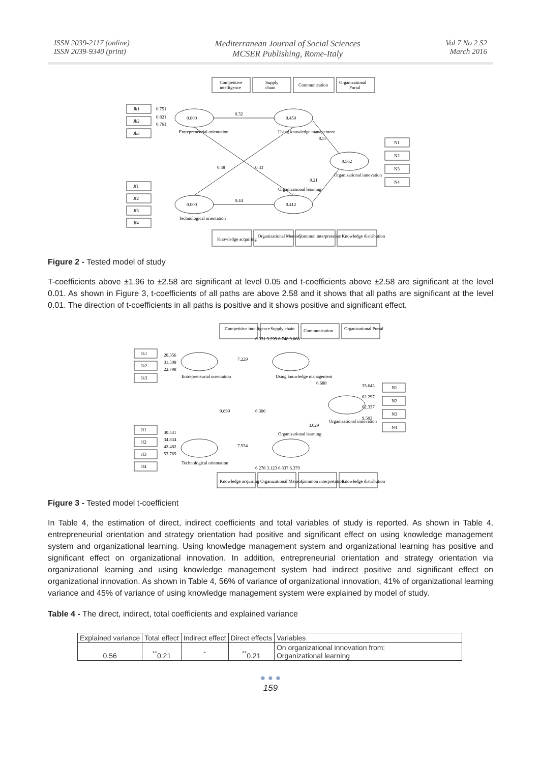ISSN 2039-2117 (online)
ISSN 2039-9340 (print)
Mediterranean Journal of Social Sciences
MCSER Publishing, Rome-Italy
Vol 7 No 2 S2
March 2016
Competitive
intelligence
Supply
chain
Communication
Organizational
Portal
Jk1
Jk2
Jk3
Jf1
Jf2
Jf3
Jf4
N1
N2
N3
N4
0.000
0.450
0.562
0.000
0.412
Entrepreneurial orientation
Using knowledge management
Organizational innovation
Technological orientation
Organizational learning
0.751
0.821
0.761
0.32
0.48
0.33
0.44
0.57
0.21
Knowledge acquiring
Organizational Memory
Common interpretation
Knowledge distribution
Figure 2 - Tested model of study
T-coefficients above ±1.96 to ±2.58 are significant at level 0.05 and t-coefficients above ±2.58 are significant at the level 0.01. As shown in Figure 3, t-coefficients of all paths are above 2.58 and it shows that all paths are significant at the level 0.01. The direction of t-coefficients in all paths is positive and it shows positive and significant effect.
Competitive intelligence
Supply chain
Communication
Organizational Portal
Jk1
Jk2
Jk3
Jf1
Jf2
Jf3
Jf4
N1
N2
N3
N4
20.356
31.508
22.798
7.229
6.931 3.299 6.748 9.068
6.688
9.699
6.306
7.554
3.029
40.541
34.834
42.482
53.769
35.643
62.297
62.337
9.503
6.278 3.123 6.337 6.379
Entrepreneurial orientation
Using knowledge management
Organizational innovation
Technological orientation
Organizational learning
Knowledge acquiring
Organizational Memory
Common interpretation
Knowledge distribution
Figure 3 - Tested model t-coefficient
In Table 4, the estimation of direct, indirect coefficients and total variables of study is reported. As shown in Table 4, entrepreneurial orientation and strategy orientation had positive and significant effect on using knowledge management system and organizational learning. Using knowledge management system and organizational learning has positive and significant effect on organizational innovation. In addition, entrepreneurial orientation and strategy orientation via organizational learning and using knowledge management system had indirect positive and significant effect on organizational innovation. As shown in Table 4, 56% of variance of organizational innovation, 41% of organizational learning variance and 45% of variance of using knowledge management system were explained by model of study.
Table 4 - The direct, indirect, total coefficients and explained variance
| Explained variance | Total effect | Indirect effect | Direct effects | Variables |
| --- | --- | --- | --- | --- |
| 0.56 | <sup>**</sup> 0.21 | - | <sup>**</sup> 0.21 | On organizational innovation from: Organizational learning |
● ● ●
159